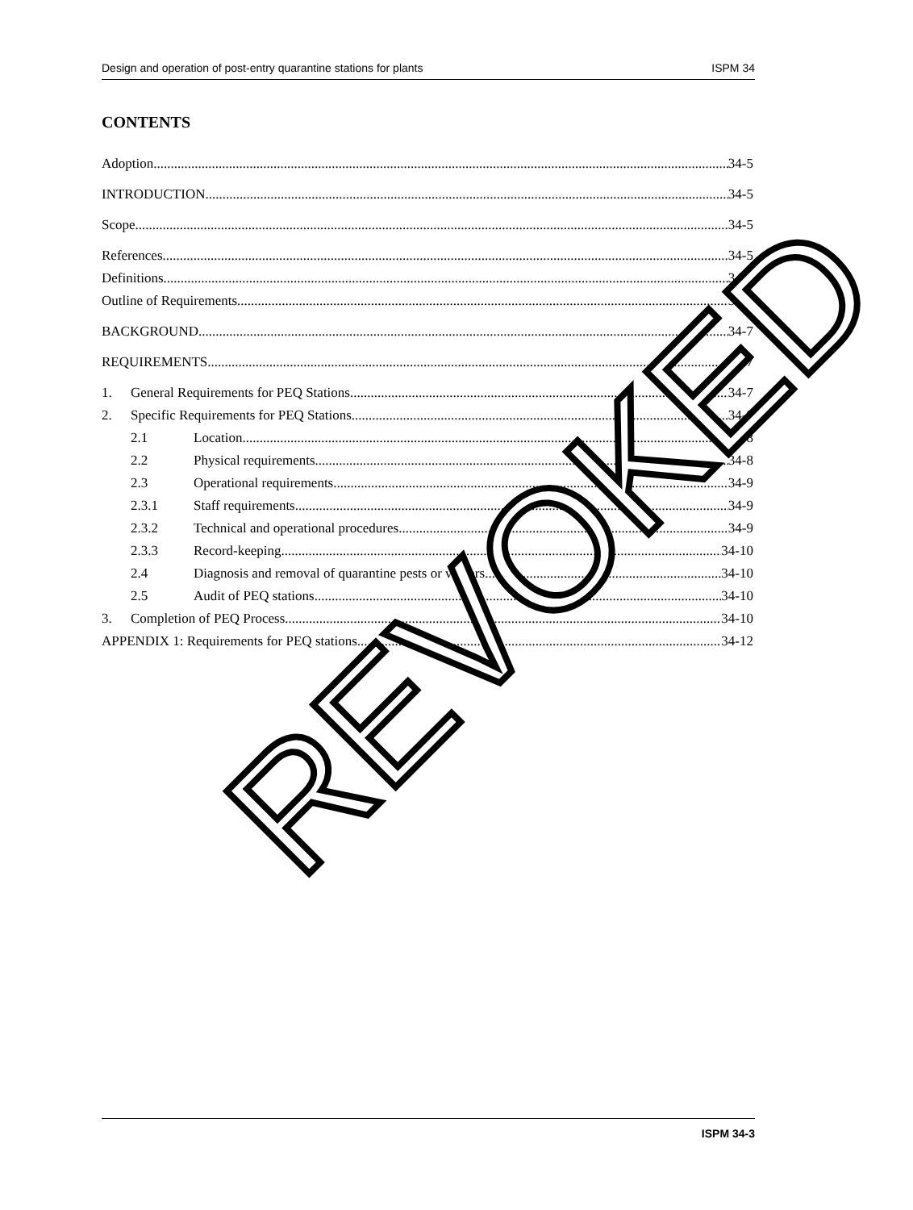Design and operation of post-entry quarantine stations for plants ISPM 34
CONTENTS
Adoption 34-5
INTRODUCTION 34-5
Scope 34-5
References 34-5
Definitions 34-5
Outline of Requirements 34-5
BACKGROUND 34-7
REQUIREMENTS 34-7
1. General Requirements for PEQ Stations 34-7
2. Specific Requirements for PEQ Stations 34-8
2.1 Location 34-8
2.2 Physical requirements 34-8
2.3 Operational requirements 34-9
2.3.1 Staff requirements 34-9
2.3.2 Technical and operational procedures 34-9
2.3.3 Record-keeping 34-10
2.4 Diagnosis and removal of quarantine pests or vectors 34-10
2.5 Audit of PEQ stations 34-10
3. Completion of PEQ Process 34-10
APPENDIX 1: Requirements for PEQ stations 34-12
REVOKED
ISPM 34-3